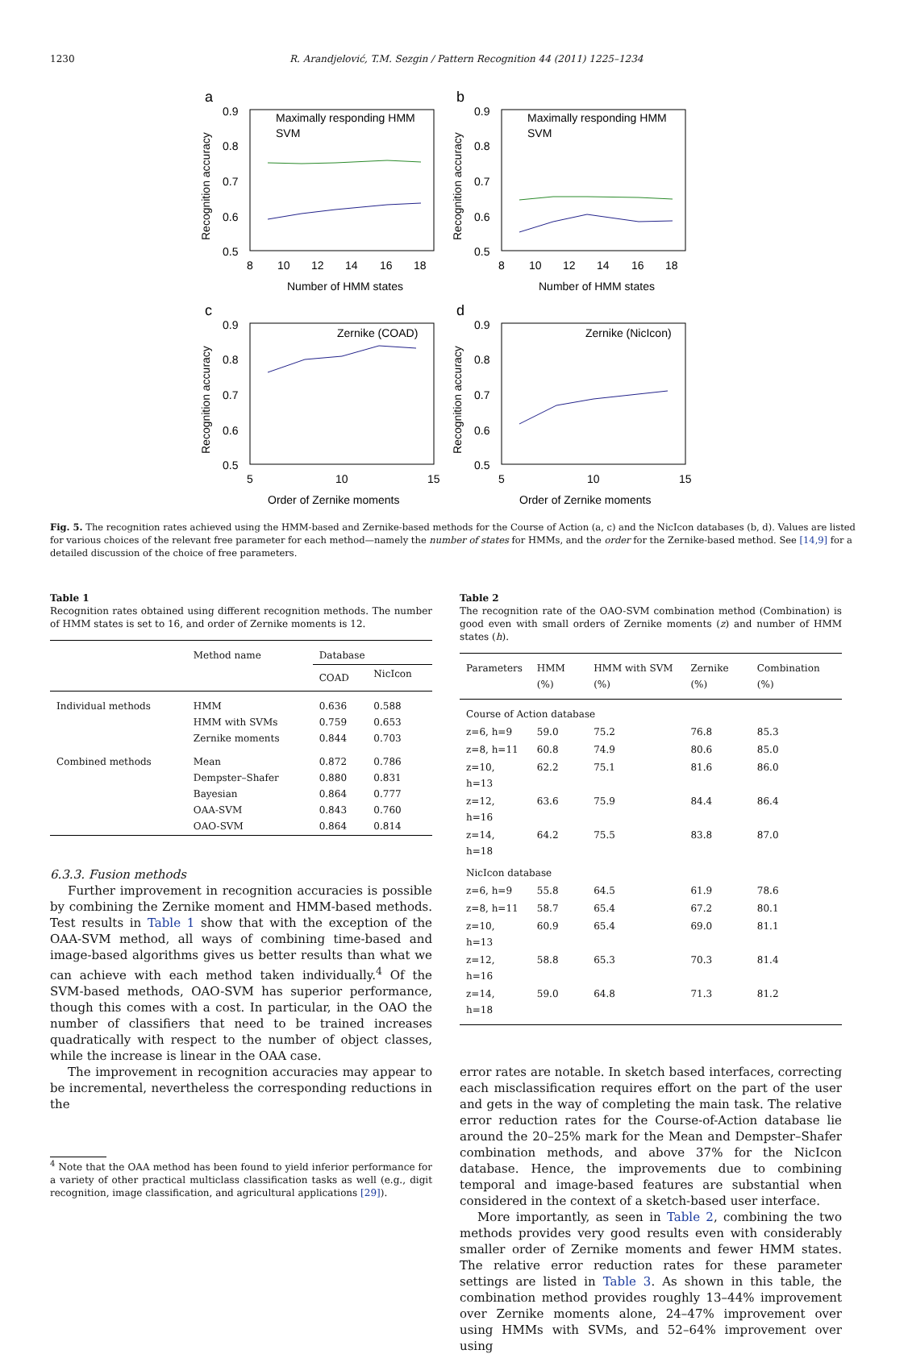1230 R. Arandjelović, T.M. Sezgin / Pattern Recognition 44 (2011) 1225–1234
a
0.9
0.8
0.7
0.6
0.5
8
10
12
14
16
18
Number of HMM states
Recognition accuracy
Maximally responding HMM
SVM
b
0.9
0.8
0.7
0.6
0.5
8
10
12
14
16
18
Number of HMM states
Recognition accuracy
Maximally responding HMM
SVM
c
0.9
0.8
0.7
0.6
0.5
5
10
15
Order of Zernike moments
Recognition accuracy
Zernike (COAD)
d
0.9
0.8
0.7
0.6
0.5
5
10
15
Order of Zernike moments
Recognition accuracy
Zernike (NicIcon)
Fig. 5. The recognition rates achieved using the HMM-based and Zernike-based methods for the Course of Action (a, c) and the NicIcon databases (b, d). Values are listed for various choices of the relevant free parameter for each method—namely the number of states for HMMs, and the order for the Zernike-based method. See [14,9] for a detailed discussion of the choice of free parameters.
Table 1
Recognition rates obtained using different recognition methods. The number of HMM states is set to 16, and order of Zernike moments is 12.
| | Method name | Database | |
| --- | --- | --- | --- |
| | | COAD | NicIcon |
| Individual methods | HMM HMM with SVMs Zernike moments | 0.636 0.759 0.844 | 0.588 0.653 0.703 |
| Combined methods | Mean Dempster–Shafer Bayesian OAA-SVM OAO-SVM | 0.872 0.880 0.864 0.843 0.864 | 0.786 0.831 0.777 0.760 0.814 |
6.3.3. Fusion methods
Further improvement in recognition accuracies is possible by combining the Zernike moment and HMM-based methods. Test results in Table 1 show that with the exception of the OAA-SVM method, all ways of combining time-based and image-based algorithms gives us better results than what we can achieve with each method taken individually.<sup>4</sup> Of the SVM-based methods, OAO-SVM has superior performance, though this comes with a cost. In particular, in the OAO the number of classifiers that need to be trained increases quadratically with respect to the number of object classes, while the increase is linear in the OAA case.
The improvement in recognition accuracies may appear to be incremental, nevertheless the corresponding reductions in the
<sup>4</sup> Note that the OAA method has been found to yield inferior performance for a variety of other practical multiclass classification tasks as well (e.g., digit recognition, image classification, and agricultural applications [29]).
Table 2
The recognition rate of the OAO-SVM combination method (Combination) is good even with small orders of Zernike moments (z) and number of HMM states (h).
| Parameters | HMM (%) | HMM with SVM (%) | Zernike (%) | Combination (%) |
| --- | --- | --- | --- | --- |
| Course of Action database | | | | |
| z=6, h=9 | 59.0 | 75.2 | 76.8 | 85.3 |
| z=8, h=11 | 60.8 | 74.9 | 80.6 | 85.0 |
| z=10, h=13 | 62.2 | 75.1 | 81.6 | 86.0 |
| z=12, h=16 | 63.6 | 75.9 | 84.4 | 86.4 |
| z=14, h=18 | 64.2 | 75.5 | 83.8 | 87.0 |
| NicIcon database | | | | |
| z=6, h=9 | 55.8 | 64.5 | 61.9 | 78.6 |
| z=8, h=11 | 58.7 | 65.4 | 67.2 | 80.1 |
| z=10, h=13 | 60.9 | 65.4 | 69.0 | 81.1 |
| z=12, h=16 | 58.8 | 65.3 | 70.3 | 81.4 |
| z=14, h=18 | 59.0 | 64.8 | 71.3 | 81.2 |
error rates are notable. In sketch based interfaces, correcting each misclassification requires effort on the part of the user and gets in the way of completing the main task. The relative error reduction rates for the Course-of-Action database lie around the 20–25% mark for the Mean and Dempster–Shafer combination methods, and above 37% for the NicIcon database. Hence, the improvements due to combining temporal and image-based features are substantial when considered in the context of a sketch-based user interface.
More importantly, as seen in Table 2, combining the two methods provides very good results even with considerably smaller order of Zernike moments and fewer HMM states. The relative error reduction rates for these parameter settings are listed in Table 3. As shown in this table, the combination method provides roughly 13–44% improvement over Zernike moments alone, 24–47% improvement over using HMMs with SVMs, and 52–64% improvement over using